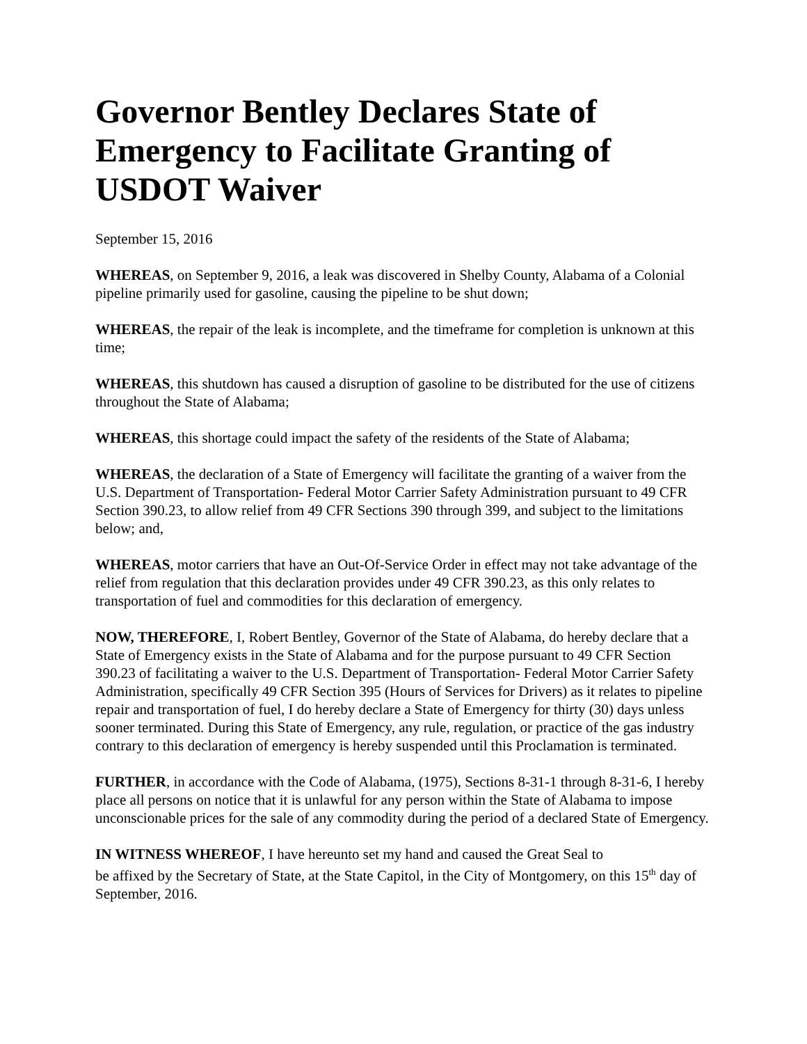Governor Bentley Declares State of Emergency to Facilitate Granting of USDOT Waiver
September 15, 2016
WHEREAS, on September 9, 2016, a leak was discovered in Shelby County, Alabama of a Colonial pipeline primarily used for gasoline, causing the pipeline to be shut down;
WHEREAS, the repair of the leak is incomplete, and the timeframe for completion is unknown at this time;
WHEREAS, this shutdown has caused a disruption of gasoline to be distributed for the use of citizens throughout the State of Alabama;
WHEREAS, this shortage could impact the safety of the residents of the State of Alabama;
WHEREAS, the declaration of a State of Emergency will facilitate the granting of a waiver from the U.S. Department of Transportation- Federal Motor Carrier Safety Administration pursuant to 49 CFR Section 390.23, to allow relief from 49 CFR Sections 390 through 399, and subject to the limitations below; and,
WHEREAS, motor carriers that have an Out-Of-Service Order in effect may not take advantage of the relief from regulation that this declaration provides under 49 CFR 390.23, as this only relates to transportation of fuel and commodities for this declaration of emergency.
NOW, THEREFORE, I, Robert Bentley, Governor of the State of Alabama, do hereby declare that a State of Emergency exists in the State of Alabama and for the purpose pursuant to 49 CFR Section 390.23 of facilitating a waiver to the U.S. Department of Transportation- Federal Motor Carrier Safety Administration, specifically 49 CFR Section 395 (Hours of Services for Drivers) as it relates to pipeline repair and transportation of fuel, I do hereby declare a State of Emergency for thirty (30) days unless sooner terminated. During this State of Emergency, any rule, regulation, or practice of the gas industry contrary to this declaration of emergency is hereby suspended until this Proclamation is terminated.
FURTHER, in accordance with the Code of Alabama, (1975), Sections 8-31-1 through 8-31-6, I hereby place all persons on notice that it is unlawful for any person within the State of Alabama to impose unconscionable prices for the sale of any commodity during the period of a declared State of Emergency.
IN WITNESS WHEREOF, I have hereunto set my hand and caused the Great Seal to
be affixed by the Secretary of State, at the State Capitol, in the City of Montgomery, on this 15<sup>th</sup> day of September, 2016.